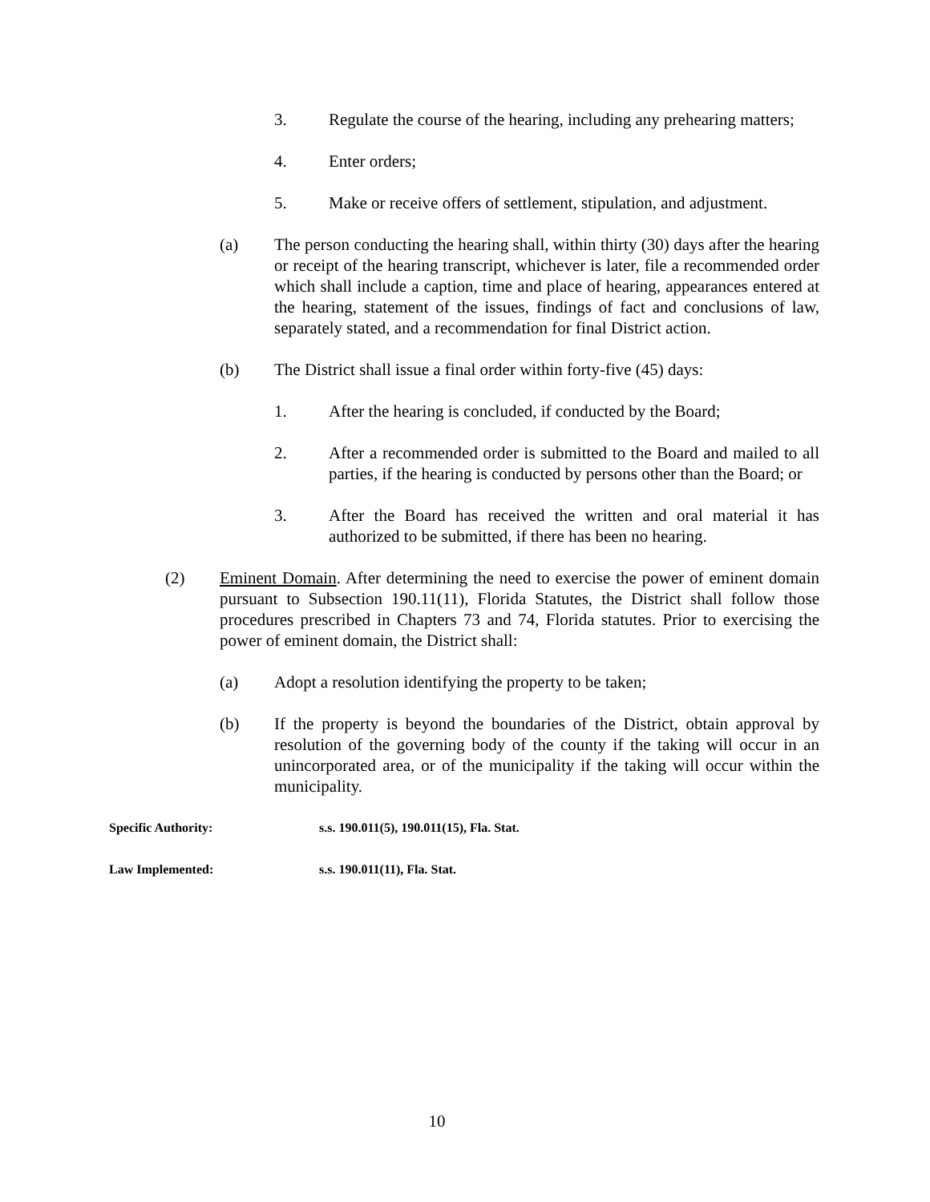3. Regulate the course of the hearing, including any prehearing matters;
4. Enter orders;
5. Make or receive offers of settlement, stipulation, and adjustment.
(a) The person conducting the hearing shall, within thirty (30) days after the hearing or receipt of the hearing transcript, whichever is later, file a recommended order which shall include a caption, time and place of hearing, appearances entered at the hearing, statement of the issues, findings of fact and conclusions of law, separately stated, and a recommendation for final District action.
(b) The District shall issue a final order within forty-five (45) days:
1. After the hearing is concluded, if conducted by the Board;
2. After a recommended order is submitted to the Board and mailed to all parties, if the hearing is conducted by persons other than the Board; or
3. After the Board has received the written and oral material it has authorized to be submitted, if there has been no hearing.
(2) Eminent Domain. After determining the need to exercise the power of eminent domain pursuant to Subsection 190.11(11), Florida Statutes, the District shall follow those procedures prescribed in Chapters 73 and 74, Florida statutes. Prior to exercising the power of eminent domain, the District shall:
(a) Adopt a resolution identifying the property to be taken;
(b) If the property is beyond the boundaries of the District, obtain approval by resolution of the governing body of the county if the taking will occur in an unincorporated area, or of the municipality if the taking will occur within the municipality.
Specific Authority: s.s. 190.011(5), 190.011(15), Fla. Stat.
Law Implemented: s.s. 190.011(11), Fla. Stat.
10